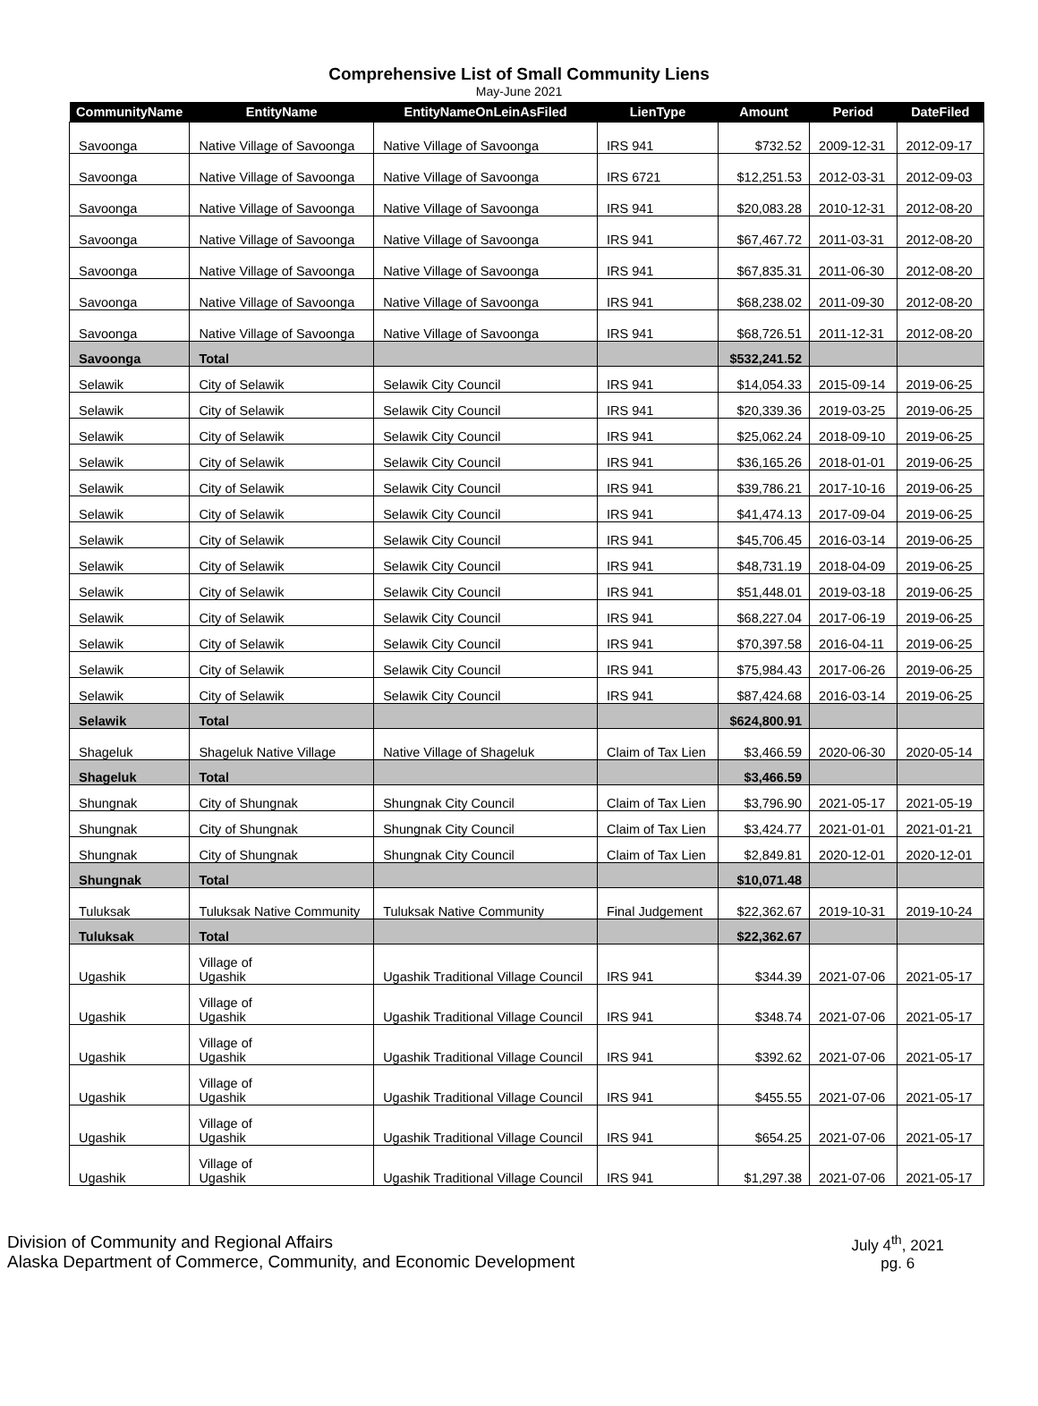Comprehensive List of Small Community Liens
May-June 2021
| CommunityName | EntityName | EntityNameOnLeinAsFiled | LienType | Amount | Period | DateFiled |
| --- | --- | --- | --- | --- | --- | --- |
| Savoonga | Native Village of Savoonga | Native Village of Savoonga | IRS 941 | $732.52 | 2009-12-31 | 2012-09-17 |
| Savoonga | Native Village of Savoonga | Native Village of Savoonga | IRS 6721 | $12,251.53 | 2012-03-31 | 2012-09-03 |
| Savoonga | Native Village of Savoonga | Native Village of Savoonga | IRS 941 | $20,083.28 | 2010-12-31 | 2012-08-20 |
| Savoonga | Native Village of Savoonga | Native Village of Savoonga | IRS 941 | $67,467.72 | 2011-03-31 | 2012-08-20 |
| Savoonga | Native Village of Savoonga | Native Village of Savoonga | IRS 941 | $67,835.31 | 2011-06-30 | 2012-08-20 |
| Savoonga | Native Village of Savoonga | Native Village of Savoonga | IRS 941 | $68,238.02 | 2011-09-30 | 2012-08-20 |
| Savoonga | Native Village of Savoonga | Native Village of Savoonga | IRS 941 | $68,726.51 | 2011-12-31 | 2012-08-20 |
| Savoonga | Total | | | $532,241.52 | | |
| Selawik | City of Selawik | Selawik City Council | IRS 941 | $14,054.33 | 2015-09-14 | 2019-06-25 |
| Selawik | City of Selawik | Selawik City Council | IRS 941 | $20,339.36 | 2019-03-25 | 2019-06-25 |
| Selawik | City of Selawik | Selawik City Council | IRS 941 | $25,062.24 | 2018-09-10 | 2019-06-25 |
| Selawik | City of Selawik | Selawik City Council | IRS 941 | $36,165.26 | 2018-01-01 | 2019-06-25 |
| Selawik | City of Selawik | Selawik City Council | IRS 941 | $39,786.21 | 2017-10-16 | 2019-06-25 |
| Selawik | City of Selawik | Selawik City Council | IRS 941 | $41,474.13 | 2017-09-04 | 2019-06-25 |
| Selawik | City of Selawik | Selawik City Council | IRS 941 | $45,706.45 | 2016-03-14 | 2019-06-25 |
| Selawik | City of Selawik | Selawik City Council | IRS 941 | $48,731.19 | 2018-04-09 | 2019-06-25 |
| Selawik | City of Selawik | Selawik City Council | IRS 941 | $51,448.01 | 2019-03-18 | 2019-06-25 |
| Selawik | City of Selawik | Selawik City Council | IRS 941 | $68,227.04 | 2017-06-19 | 2019-06-25 |
| Selawik | City of Selawik | Selawik City Council | IRS 941 | $70,397.58 | 2016-04-11 | 2019-06-25 |
| Selawik | City of Selawik | Selawik City Council | IRS 941 | $75,984.43 | 2017-06-26 | 2019-06-25 |
| Selawik | City of Selawik | Selawik City Council | IRS 941 | $87,424.68 | 2016-03-14 | 2019-06-25 |
| Selawik | Total | | | $624,800.91 | | |
| Shageluk | Shageluk Native Village | Native Village of Shageluk | Claim of Tax Lien | $3,466.59 | 2020-06-30 | 2020-05-14 |
| Shageluk | Total | | | $3,466.59 | | |
| Shungnak | City of Shungnak | Shungnak City Council | Claim of Tax Lien | $3,796.90 | 2021-05-17 | 2021-05-19 |
| Shungnak | City of Shungnak | Shungnak City Council | Claim of Tax Lien | $3,424.77 | 2021-01-01 | 2021-01-21 |
| Shungnak | City of Shungnak | Shungnak City Council | Claim of Tax Lien | $2,849.81 | 2020-12-01 | 2020-12-01 |
| Shungnak | Total | | | $10,071.48 | | |
| Tuluksak | Tuluksak Native Community | Tuluksak Native Community | Final Judgement | $22,362.67 | 2019-10-31 | 2019-10-24 |
| Tuluksak | Total | | | $22,362.67 | | |
| Ugashik | Village of Ugashik | Ugashik Traditional Village Council | IRS 941 | $344.39 | 2021-07-06 | 2021-05-17 |
| Ugashik | Village of Ugashik | Ugashik Traditional Village Council | IRS 941 | $348.74 | 2021-07-06 | 2021-05-17 |
| Ugashik | Village of Ugashik | Ugashik Traditional Village Council | IRS 941 | $392.62 | 2021-07-06 | 2021-05-17 |
| Ugashik | Village of Ugashik | Ugashik Traditional Village Council | IRS 941 | $455.55 | 2021-07-06 | 2021-05-17 |
| Ugashik | Village of Ugashik | Ugashik Traditional Village Council | IRS 941 | $654.25 | 2021-07-06 | 2021-05-17 |
| Ugashik | Village of Ugashik | Ugashik Traditional Village Council | IRS 941 | $1,297.38 | 2021-07-06 | 2021-05-17 |
Division of Community and Regional Affairs
Alaska Department of Commerce, Community, and Economic Development
July 4<sup>th</sup>, 2021
pg. 6